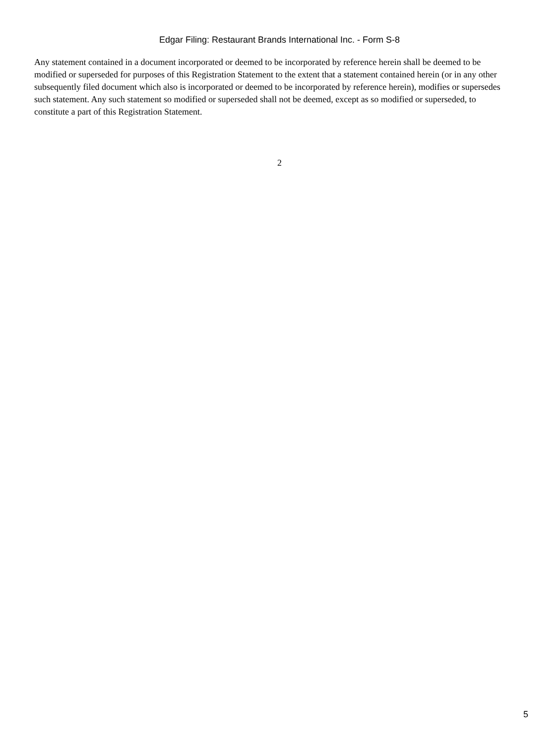Edgar Filing: Restaurant Brands International Inc. - Form S-8
Any statement contained in a document incorporated or deemed to be incorporated by reference herein shall be deemed to be modified or superseded for purposes of this Registration Statement to the extent that a statement contained herein (or in any other subsequently filed document which also is incorporated or deemed to be incorporated by reference herein), modifies or supersedes such statement. Any such statement so modified or superseded shall not be deemed, except as so modified or superseded, to constitute a part of this Registration Statement.
2
5